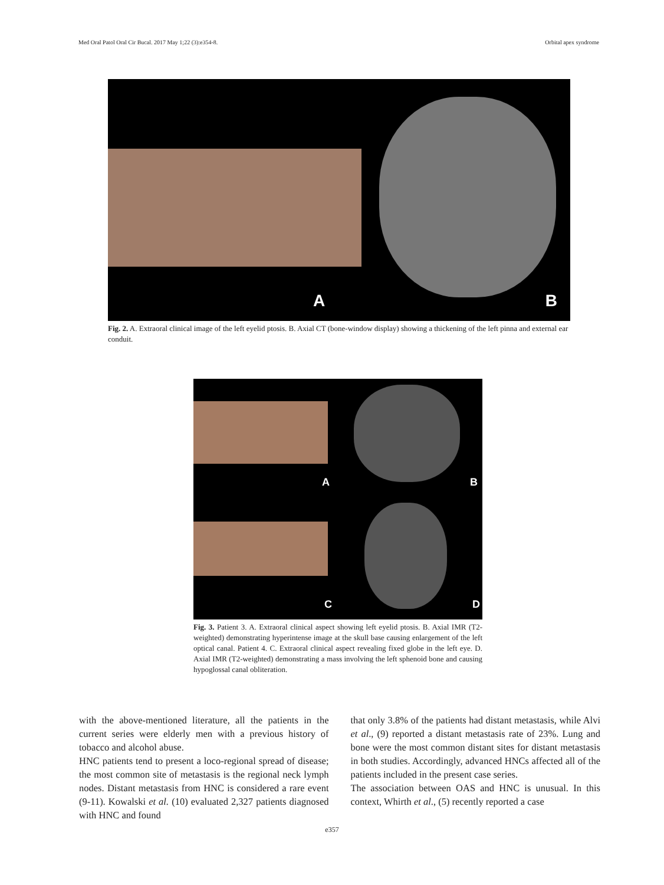Med Oral Patol Oral Cir Bucal. 2017 May 1;22 (3):e354-8. Orbital apex syndrome
A B
Fig. 2. A. Extraoral clinical image of the left eyelid ptosis. B. Axial CT (bone-window display) showing a thickening of the left pinna and external ear conduit.
A B
C D
Fig. 3. Patient 3. A. Extraoral clinical aspect showing left eyelid ptosis. B. Axial IMR (T2-weighted) demonstrating hyperintense image at the skull base causing enlargement of the left optical canal. Patient 4. C. Extraoral clinical aspect revealing fixed globe in the left eye. D. Axial IMR (T2-weighted) demonstrating a mass involving the left sphenoid bone and causing hypoglossal canal obliteration.
with the above-mentioned literature, all the patients in the current series were elderly men with a previous history of tobacco and alcohol abuse.
HNC patients tend to present a loco-regional spread of disease; the most common site of metastasis is the regional neck lymph nodes. Distant metastasis from HNC is considered a rare event (9-11). Kowalski et al. (10) evaluated 2,327 patients diagnosed with HNC and found
that only 3.8% of the patients had distant metastasis, while Alvi et al., (9) reported a distant metastasis rate of 23%. Lung and bone were the most common distant sites for distant metastasis in both studies. Accordingly, advanced HNCs affected all of the patients included in the present case series.
The association between OAS and HNC is unusual. In this context, Whirth et al., (5) recently reported a case
e357